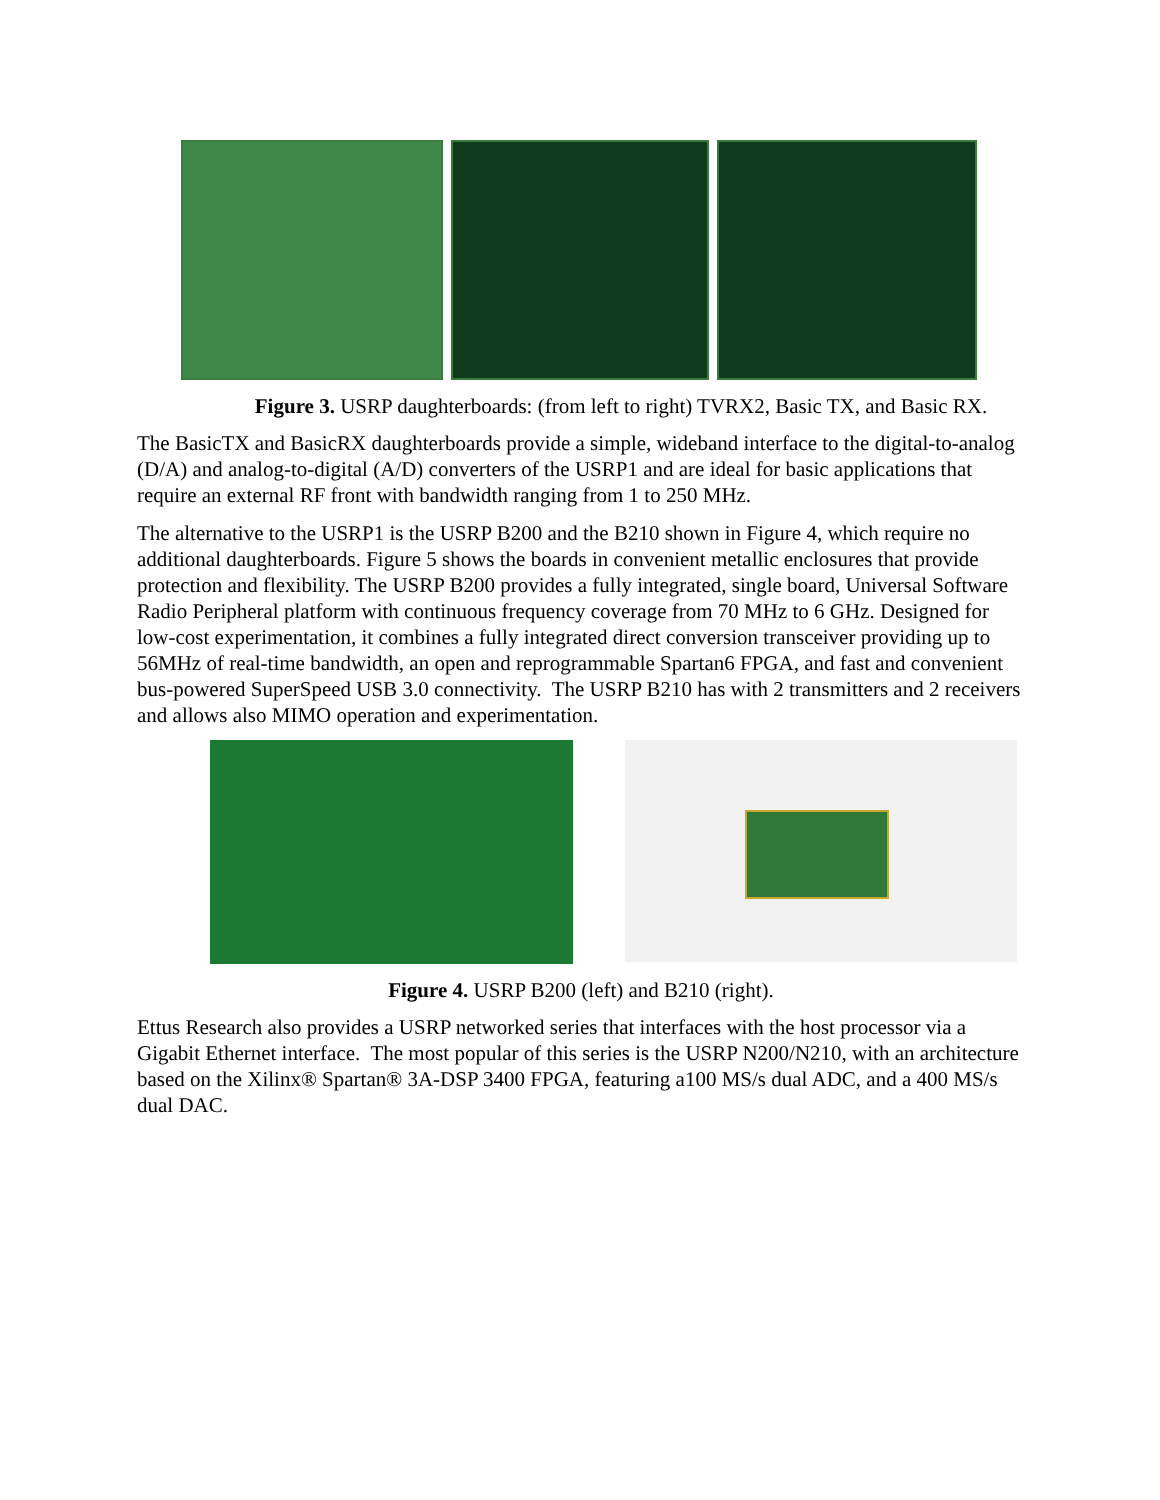Figure 3. USRP daughterboards: (from left to right) TVRX2, Basic TX, and Basic RX.
The BasicTX and BasicRX daughterboards provide a simple, wideband interface to the digital-to-analog (D/A) and analog-to-digital (A/D) converters of the USRP1 and are ideal for basic applications that require an external RF front with bandwidth ranging from 1 to 250 MHz.
The alternative to the USRP1 is the USRP B200 and the B210 shown in Figure 4, which require no additional daughterboards. Figure 5 shows the boards in convenient metallic enclosures that provide protection and flexibility. The USRP B200 provides a fully integrated, single board, Universal Software Radio Peripheral platform with continuous frequency coverage from 70 MHz to 6 GHz. Designed for low-cost experimentation, it combines a fully integrated direct conversion transceiver providing up to 56MHz of real-time bandwidth, an open and reprogrammable Spartan6 FPGA, and fast and convenient bus-powered SuperSpeed USB 3.0 connectivity. The USRP B210 has with 2 transmitters and 2 receivers and allows also MIMO operation and experimentation.
Figure 4. USRP B200 (left) and B210 (right).
Ettus Research also provides a USRP networked series that interfaces with the host processor via a Gigabit Ethernet interface. The most popular of this series is the USRP N200/N210, with an architecture based on the Xilinx® Spartan® 3A-DSP 3400 FPGA, featuring a100 MS/s dual ADC, and a 400 MS/s dual DAC.